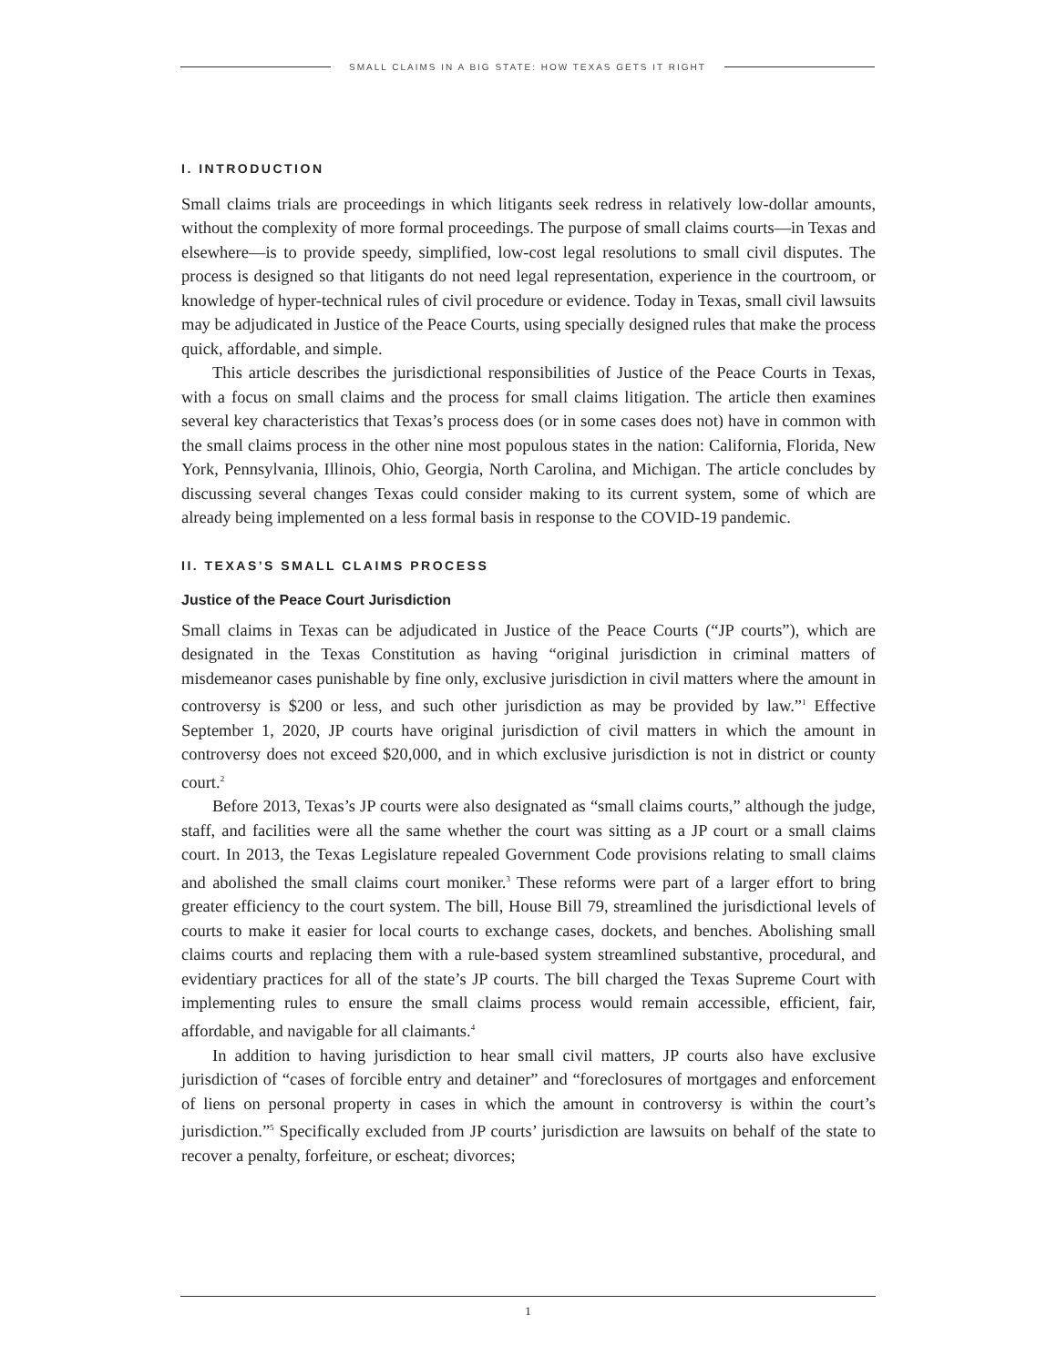SMALL CLAIMS IN A BIG STATE: HOW TEXAS GETS IT RIGHT
I. INTRODUCTION
Small claims trials are proceedings in which litigants seek redress in relatively low-dollar amounts, without the complexity of more formal proceedings. The purpose of small claims courts—in Texas and elsewhere—is to provide speedy, simplified, low-cost legal resolutions to small civil disputes. The process is designed so that litigants do not need legal representation, experience in the courtroom, or knowledge of hyper-technical rules of civil procedure or evidence. Today in Texas, small civil lawsuits may be adjudicated in Justice of the Peace Courts, using specially designed rules that make the process quick, affordable, and simple.
This article describes the jurisdictional responsibilities of Justice of the Peace Courts in Texas, with a focus on small claims and the process for small claims litigation. The article then examines several key characteristics that Texas’s process does (or in some cases does not) have in common with the small claims process in the other nine most populous states in the nation: California, Florida, New York, Pennsylvania, Illinois, Ohio, Georgia, North Carolina, and Michigan. The article concludes by discussing several changes Texas could consider making to its current system, some of which are already being implemented on a less formal basis in response to the COVID-19 pandemic.
II. TEXAS’S SMALL CLAIMS PROCESS
Justice of the Peace Court Jurisdiction
Small claims in Texas can be adjudicated in Justice of the Peace Courts (“JP courts”), which are designated in the Texas Constitution as having “original jurisdiction in criminal matters of misdemeanor cases punishable by fine only, exclusive jurisdiction in civil matters where the amount in controversy is $200 or less, and such other jurisdiction as may be provided by law.”<sup>1</sup> Effective September 1, 2020, JP courts have original jurisdiction of civil matters in which the amount in controversy does not exceed $20,000, and in which exclusive jurisdiction is not in district or county court.<sup>2</sup>
Before 2013, Texas’s JP courts were also designated as “small claims courts,” although the judge, staff, and facilities were all the same whether the court was sitting as a JP court or a small claims court. In 2013, the Texas Legislature repealed Government Code provisions relating to small claims and abolished the small claims court moniker.<sup>3</sup> These reforms were part of a larger effort to bring greater efficiency to the court system. The bill, House Bill 79, streamlined the jurisdictional levels of courts to make it easier for local courts to exchange cases, dockets, and benches. Abolishing small claims courts and replacing them with a rule-based system streamlined substantive, procedural, and evidentiary practices for all of the state’s JP courts. The bill charged the Texas Supreme Court with implementing rules to ensure the small claims process would remain accessible, efficient, fair, affordable, and navigable for all claimants.<sup>4</sup>
In addition to having jurisdiction to hear small civil matters, JP courts also have exclusive jurisdiction of “cases of forcible entry and detainer” and “foreclosures of mortgages and enforcement of liens on personal property in cases in which the amount in controversy is within the court’s jurisdiction.”<sup>5</sup> Specifically excluded from JP courts’ jurisdiction are lawsuits on behalf of the state to recover a penalty, forfeiture, or escheat; divorces;
1